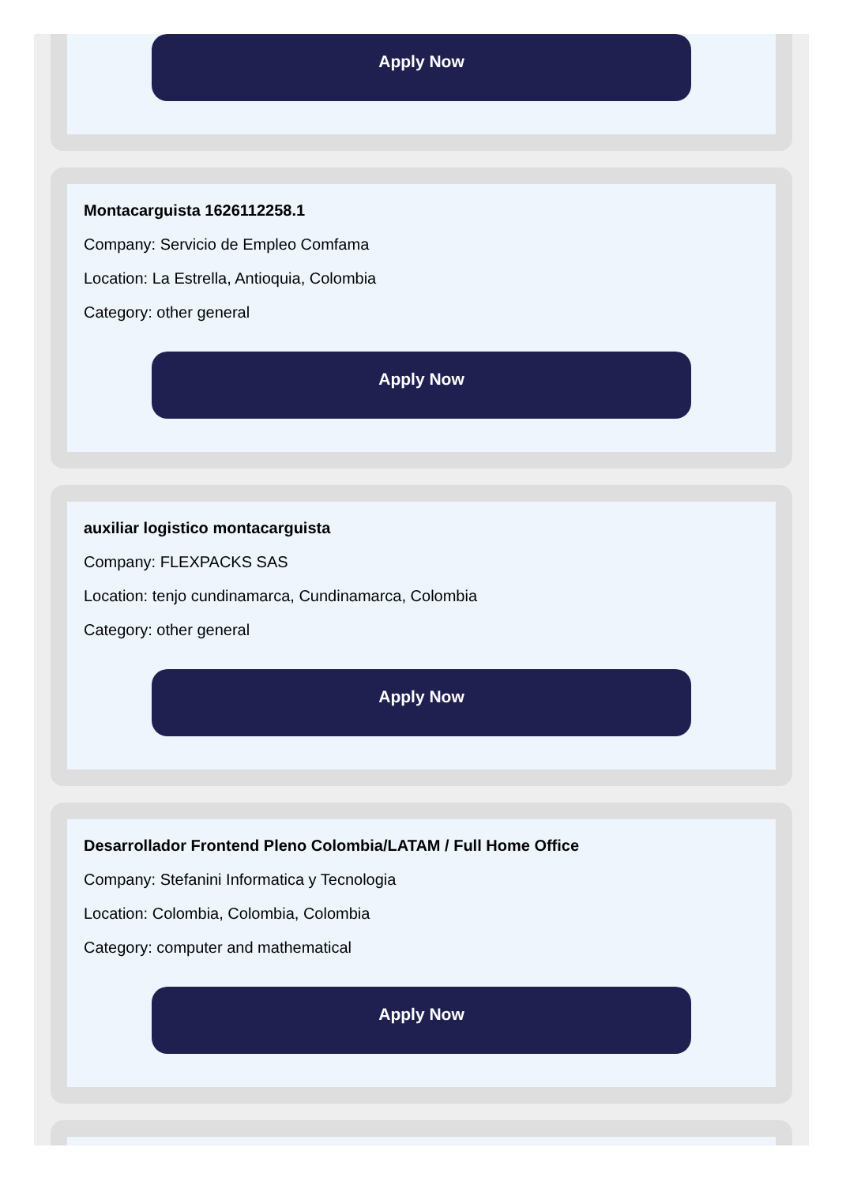Apply Now
Montacarguista 1626112258.1
Company: Servicio de Empleo Comfama
Location: La Estrella, Antioquia, Colombia
Category: other general
Apply Now
auxiliar logistico montacarguista
Company: FLEXPACKS SAS
Location: tenjo cundinamarca, Cundinamarca, Colombia
Category: other general
Apply Now
Desarrollador Frontend Pleno Colombia/LATAM / Full Home Office
Company: Stefanini Informatica y Tecnologia
Location: Colombia, Colombia, Colombia
Category: computer and mathematical
Apply Now